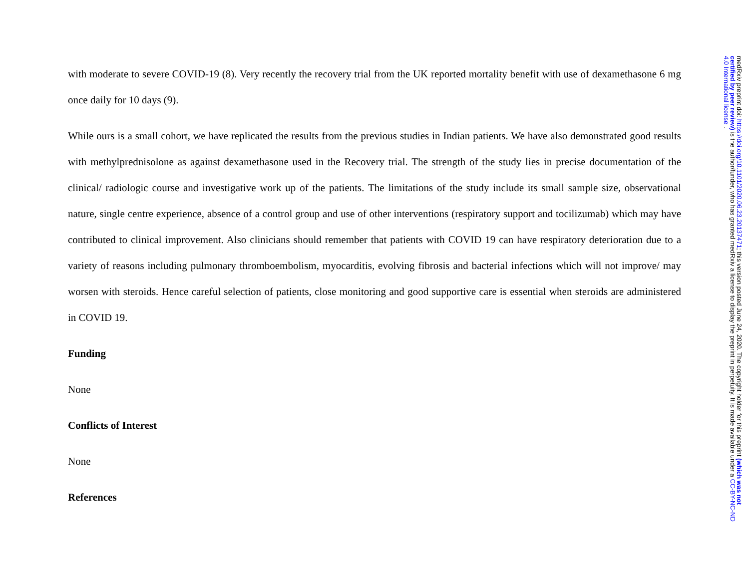with moderate to severe COVID-19 (8). Very recently the recovery trial from the UK reported mortality benefit with use of dexamethasone 6 mg once daily for 10 days (9).
While ours is a small cohort, we have replicated the results from the previous studies in Indian patients. We have also demonstrated good results with methylprednisolone as against dexamethasone used in the Recovery trial. The strength of the study lies in precise documentation of the clinical/ radiologic course and investigative work up of the patients. The limitations of the study include its small sample size, observational nature, single centre experience, absence of a control group and use of other interventions (respiratory support and tocilizumab) which may have contributed to clinical improvement. Also clinicians should remember that patients with COVID 19 can have respiratory deterioration due to a variety of reasons including pulmonary thromboembolism, myocarditis, evolving fibrosis and bacterial infections which will not improve/ may worsen with steroids. Hence careful selection of patients, close monitoring and good supportive care is essential when steroids are administered in COVID 19.
Funding
None
Conflicts of Interest
None
References
medRxiv preprint doi: https://doi.org/10.1101/2020.06.23.20137471; this version posted June 24, 2020. The copyright holder for this preprint (which was not certified by peer review) is the author/funder, who has granted medRxiv a license to display the preprint in perpetuity. It is made available under a CC-BY-NC-ND 4.0 International license .